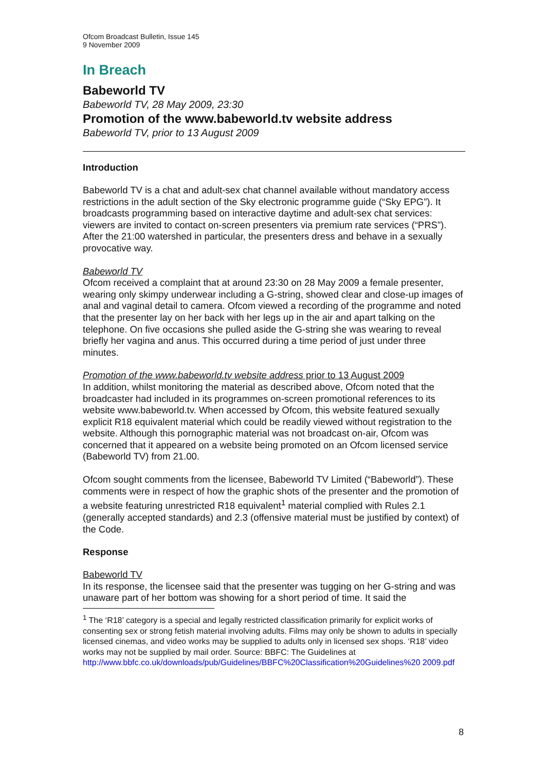Ofcom Broadcast Bulletin, Issue 145
9 November 2009
In Breach
Babeworld TV
Babeworld TV, 28 May 2009, 23:30
Promotion of the www.babeworld.tv website address
Babeworld TV, prior to 13 August 2009
Introduction
Babeworld TV is a chat and adult-sex chat channel available without mandatory access restrictions in the adult section of the Sky electronic programme guide (“Sky EPG”). It broadcasts programming based on interactive daytime and adult-sex chat services: viewers are invited to contact on-screen presenters via premium rate services (“PRS”). After the 21:00 watershed in particular, the presenters dress and behave in a sexually provocative way.
Babeworld TV
Ofcom received a complaint that at around 23:30 on 28 May 2009 a female presenter, wearing only skimpy underwear including a G-string, showed clear and close-up images of anal and vaginal detail to camera. Ofcom viewed a recording of the programme and noted that the presenter lay on her back with her legs up in the air and apart talking on the telephone. On five occasions she pulled aside the G-string she was wearing to reveal briefly her vagina and anus. This occurred during a time period of just under three minutes.
Promotion of the www.babeworld.tv website address prior to 13 August 2009
In addition, whilst monitoring the material as described above, Ofcom noted that the broadcaster had included in its programmes on-screen promotional references to its website www.babeworld.tv. When accessed by Ofcom, this website featured sexually explicit R18 equivalent material which could be readily viewed without registration to the website. Although this pornographic material was not broadcast on-air, Ofcom was concerned that it appeared on a website being promoted on an Ofcom licensed service (Babeworld TV) from 21.00.
Ofcom sought comments from the licensee, Babeworld TV Limited (“Babeworld”). These comments were in respect of how the graphic shots of the presenter and the promotion of a website featuring unrestricted R18 equivalent<sup>1</sup> material complied with Rules 2.1 (generally accepted standards) and 2.3 (offensive material must be justified by context) of the Code.
Response
Babeworld TV
In its response, the licensee said that the presenter was tugging on her G-string and was unaware part of her bottom was showing for a short period of time. It said the
<sup>1</sup> The ‘R18’ category is a special and legally restricted classification primarily for explicit works of consenting sex or strong fetish material involving adults. Films may only be shown to adults in specially licensed cinemas, and video works may be supplied to adults only in licensed sex shops. ‘R18’ video works may not be supplied by mail order. Source: BBFC: The Guidelines at
http://www.bbfc.co.uk/downloads/pub/Guidelines/BBFC%20Classification%20Guidelines%20 2009.pdf
8